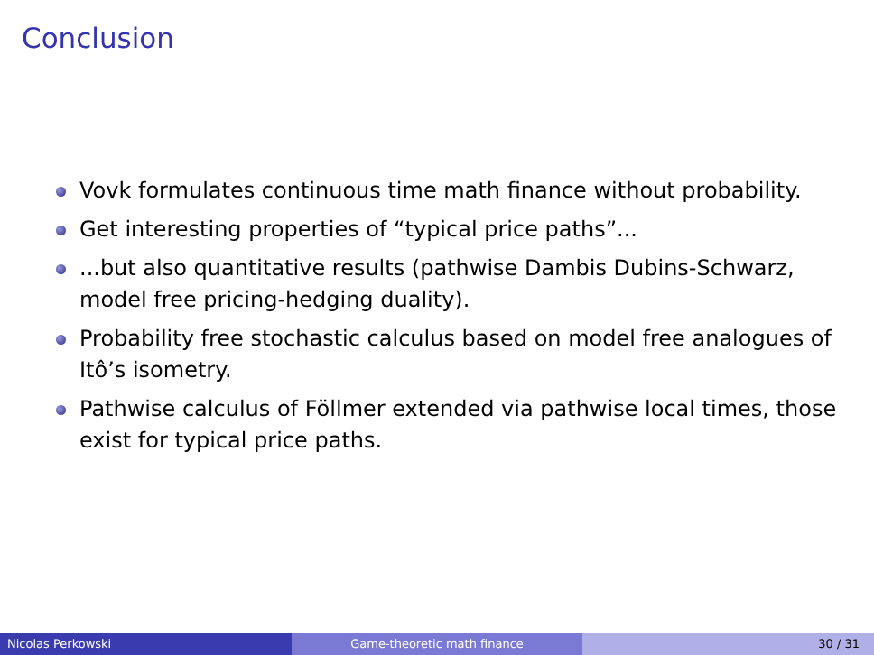Conclusion
Vovk formulates continuous time math finance without probability.
Get interesting properties of “typical price paths”...
...but also quantitative results (pathwise Dambis Dubins-Schwarz, model free pricing-hedging duality).
Probability free stochastic calculus based on model free analogues of Itô’s isometry.
Pathwise calculus of Föllmer extended via pathwise local times, those exist for typical price paths.
Nicolas Perkowski Game-theoretic math finance 30 / 31